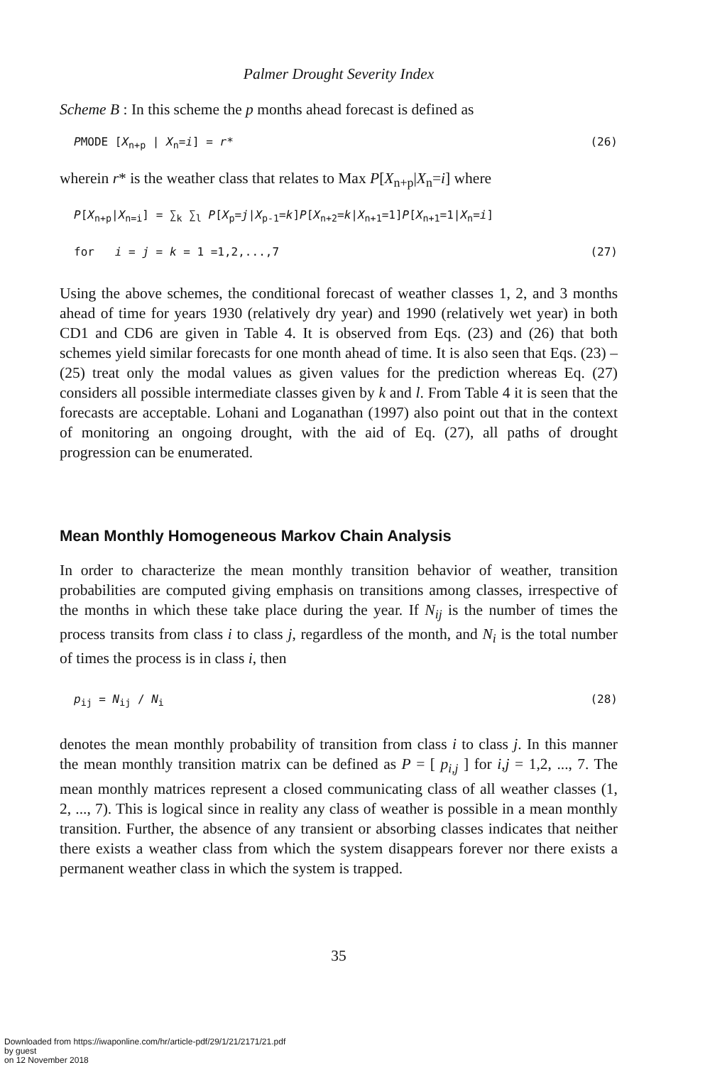Palmer Drought Severity Index
Scheme B : In this scheme the p months ahead forecast is defined as
PMODE [X<sub>n+p</sub> | X<sub>n</sub>=i] = r* (26)
wherein r* is the weather class that relates to Max P[X<sub>n+p</sub>|X<sub>n</sub>=i] where
P[X<sub>n+p</sub>|X<sub>n=i</sub>] = ∑<sub>k</sub> ∑<sub>l</sub> P[X<sub>p</sub>=j|X<sub>p-1</sub>=k]P[X<sub>n+2</sub>=k|X<sub>n+1</sub>=1]P[X<sub>n+1</sub>=1|X<sub>n</sub>=i]
for i = j = k = 1 =1,2,...,7 (27)
Using the above schemes, the conditional forecast of weather classes 1, 2, and 3 months ahead of time for years 1930 (relatively dry year) and 1990 (relatively wet year) in both CD1 and CD6 are given in Table 4. It is observed from Eqs. (23) and (26) that both schemes yield similar forecasts for one month ahead of time. It is also seen that Eqs. (23) – (25) treat only the modal values as given values for the prediction whereas Eq. (27) considers all possible intermediate classes given by k and l. From Table 4 it is seen that the forecasts are acceptable. Lohani and Loganathan (1997) also point out that in the context of monitoring an ongoing drought, with the aid of Eq. (27), all paths of drought progression can be enumerated.
Mean Monthly Homogeneous Markov Chain Analysis
In order to characterize the mean monthly transition behavior of weather, transition probabilities are computed giving emphasis on transitions among classes, irrespective of the months in which these take place during the year. If N<sub>ij</sub> is the number of times the process transits from class i to class j, regardless of the month, and N<sub>i</sub> is the total number of times the process is in class i, then
p<sub>ij</sub> = N<sub>ij</sub> / N<sub>i</sub> (28)
denotes the mean monthly probability of transition from class i to class j. In this manner the mean monthly transition matrix can be defined as P = [ p<sub>i,j</sub> ] for i,j = 1,2, ..., 7. The mean monthly matrices represent a closed communicating class of all weather classes (1, 2, ..., 7). This is logical since in reality any class of weather is possible in a mean monthly transition. Further, the absence of any transient or absorbing classes indicates that neither there exists a weather class from which the system disappears forever nor there exists a permanent weather class in which the system is trapped.
35
Downloaded from https://iwaponline.com/hr/article-pdf/29/1/21/2171/21.pdf
by guest
on 12 November 2018